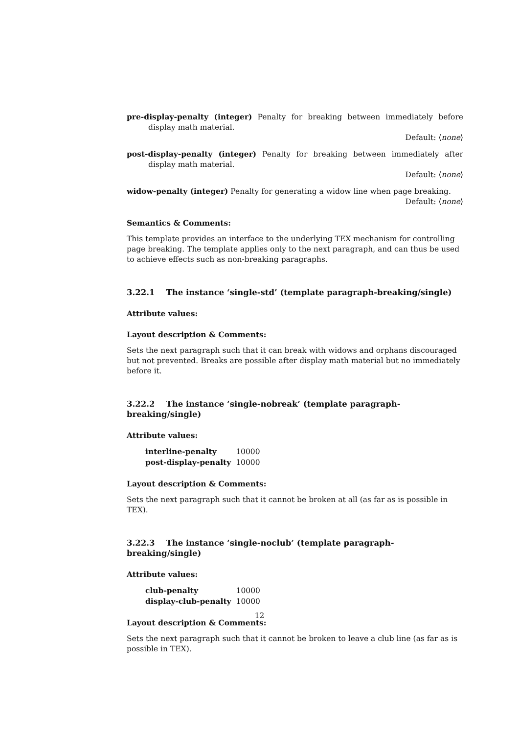pre-display-penalty (integer) Penalty for breaking between immediately before display math material.
Default: ⟨none⟩
post-display-penalty (integer) Penalty for breaking between immediately after display math material.
Default: ⟨none⟩
widow-penalty (integer) Penalty for generating a widow line when page breaking.
Default: ⟨none⟩
Semantics & Comments:
This template provides an interface to the underlying TEX mechanism for controlling page breaking. The template applies only to the next paragraph, and can thus be used to achieve effects such as non-breaking paragraphs.
3.22.1 The instance ‘single-std’ (template paragraph-breaking/single)
Attribute values:
Layout description & Comments:
Sets the next paragraph such that it can break with widows and orphans discouraged but not prevented. Breaks are possible after display math material but no immediately before it.
3.22.2 The instance ‘single-nobreak’ (template paragraph-breaking/single)
Attribute values:
| interline-penalty | 10000 |
| post-display-penalty | 10000 |
Layout description & Comments:
Sets the next paragraph such that it cannot be broken at all (as far as is possible in TEX).
3.22.3 The instance ‘single-noclub’ (template paragraph-breaking/single)
Attribute values:
| club-penalty | 10000 |
| display-club-penalty | 10000 |
Layout description & Comments:
Sets the next paragraph such that it cannot be broken to leave a club line (as far as is possible in TEX).
12